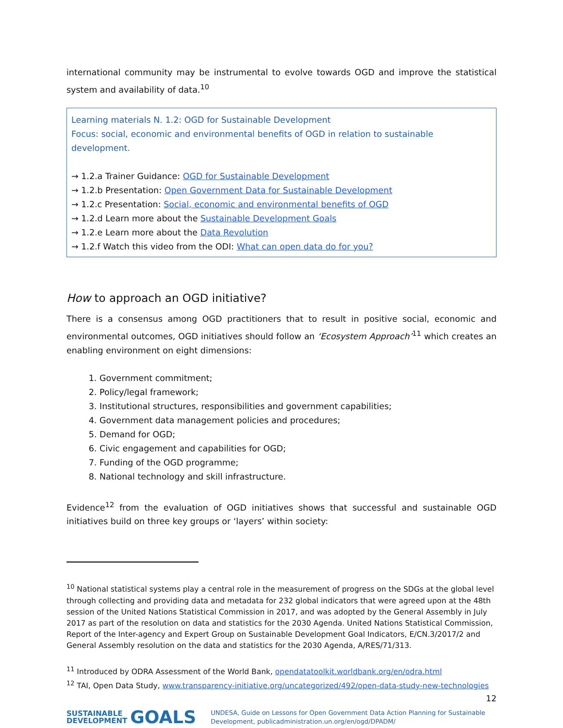international community may be instrumental to evolve towards OGD and improve the statistical system and availability of data.<sup>10</sup>
Learning materials N. 1.2: OGD for Sustainable Development
Focus: social, economic and environmental benefits of OGD in relation to sustainable development.
→ 1.2.a Trainer Guidance: OGD for Sustainable Development
→ 1.2.b Presentation: Open Government Data for Sustainable Development
→ 1.2.c Presentation: Social, economic and environmental benefits of OGD
→ 1.2.d Learn more about the Sustainable Development Goals
→ 1.2.e Learn more about the Data Revolution
→ 1.2.f Watch this video from the ODI: What can open data do for you?
How to approach an OGD initiative?
There is a consensus among OGD practitioners that to result in positive social, economic and environmental outcomes, OGD initiatives should follow an ‘Ecosystem Approach’<sup>11</sup> which creates an enabling environment on eight dimensions:
1. Government commitment;
2. Policy/legal framework;
3. Institutional structures, responsibilities and government capabilities;
4. Government data management policies and procedures;
5. Demand for OGD;
6. Civic engagement and capabilities for OGD;
7. Funding of the OGD programme;
8. National technology and skill infrastructure.
Evidence<sup>12</sup> from the evaluation of OGD initiatives shows that successful and sustainable OGD initiatives build on three key groups or ‘layers’ within society:
<sup>10</sup> National statistical systems play a central role in the measurement of progress on the SDGs at the global level through collecting and providing data and metadata for 232 global indicators that were agreed upon at the 48th session of the United Nations Statistical Commission in 2017, and was adopted by the General Assembly in July 2017 as part of the resolution on data and statistics for the 2030 Agenda. United Nations Statistical Commission, Report of the Inter-agency and Expert Group on Sustainable Development Goal Indicators, E/CN.3/2017/2 and General Assembly resolution on the data and statistics for the 2030 Agenda, A/RES/71/313.
<sup>11</sup> Introduced by ODRA Assessment of the World Bank, opendatatoolkit.worldbank.org/en/odra.html
<sup>12</sup> TAI, Open Data Study, www.transparency-initiative.org/uncategorized/492/open-data-study-new-technologies
12
SUSTAINABLE
DEVELOPMENT GOALS
UNDESA, Guide on Lessons for Open Government Data Action Planning for Sustainable Development, publicadministration.un.org/en/ogd/DPADM/